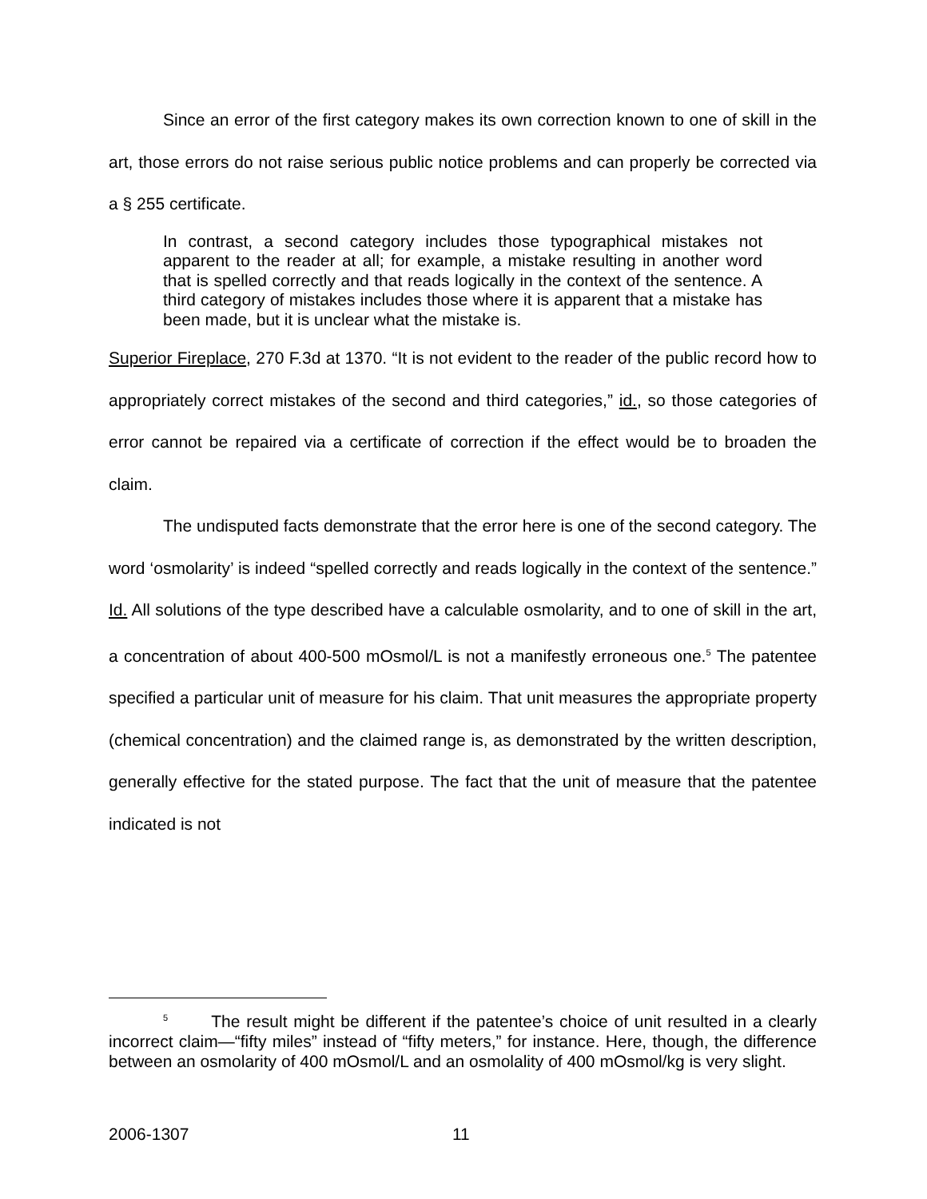Since an error of the first category makes its own correction known to one of skill in the art, those errors do not raise serious public notice problems and can properly be corrected via a § 255 certificate.
In contrast, a second category includes those typographical mistakes not apparent to the reader at all; for example, a mistake resulting in another word that is spelled correctly and that reads logically in the context of the sentence. A third category of mistakes includes those where it is apparent that a mistake has been made, but it is unclear what the mistake is.
Superior Fireplace, 270 F.3d at 1370. “It is not evident to the reader of the public record how to appropriately correct mistakes of the second and third categories,” id., so those categories of error cannot be repaired via a certificate of correction if the effect would be to broaden the claim.
The undisputed facts demonstrate that the error here is one of the second category. The word ‘osmolarity’ is indeed “spelled correctly and reads logically in the context of the sentence.” Id. All solutions of the type described have a calculable osmolarity, and to one of skill in the art, a concentration of about 400-500 mOsmol/L is not a manifestly erroneous one.<sup>5</sup> The patentee specified a particular unit of measure for his claim. That unit measures the appropriate property (chemical concentration) and the claimed range is, as demonstrated by the written description, generally effective for the stated purpose. The fact that the unit of measure that the patentee indicated is not
<sup>5</sup> The result might be different if the patentee’s choice of unit resulted in a clearly incorrect claim—“fifty miles” instead of “fifty meters,” for instance. Here, though, the difference between an osmolarity of 400 mOsmol/L and an osmolality of 400 mOsmol/kg is very slight.
2006-1307 11